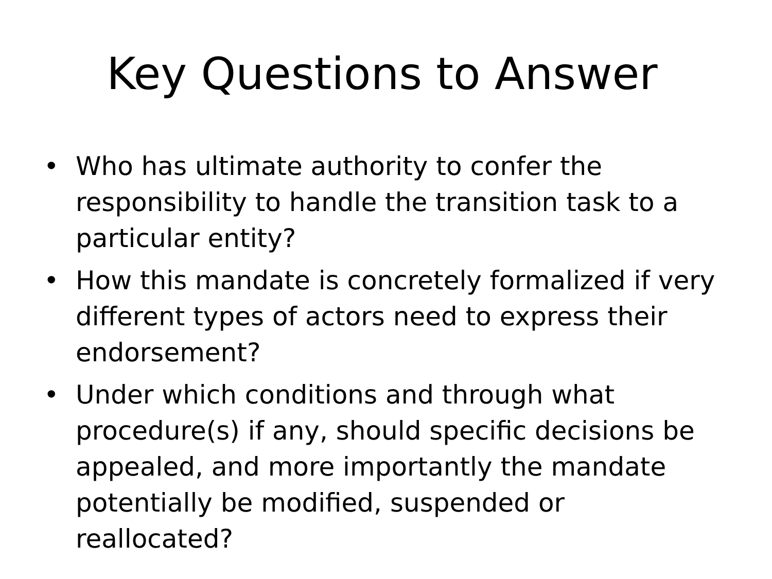Key Questions to Answer
• Who has ultimate authority to confer the responsibility to handle the transition task to a particular entity?
• How this mandate is concretely formalized if very different types of actors need to express their endorsement?
• Under which conditions and through what procedure(s) if any, should specific decisions be appealed, and more importantly the mandate potentially be modified, suspended or reallocated?